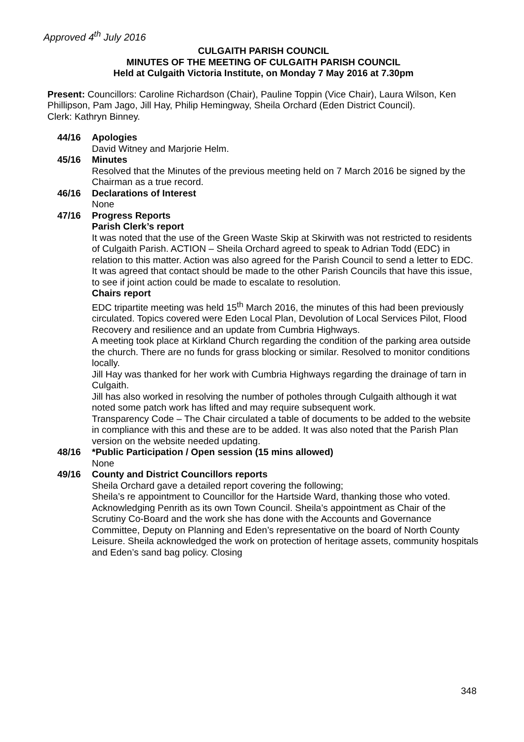Approved 4<sup>th</sup> July 2016
CULGAITH PARISH COUNCIL
MINUTES OF THE MEETING OF CULGAITH PARISH COUNCIL
Held at Culgaith Victoria Institute, on Monday 7 May 2016 at 7.30pm
Present: Councillors: Caroline Richardson (Chair), Pauline Toppin (Vice Chair), Laura Wilson, Ken Phillipson, Pam Jago, Jill Hay, Philip Hemingway, Sheila Orchard (Eden District Council).
Clerk: Kathryn Binney.
44/16 Apologies
David Witney and Marjorie Helm.
45/16 Minutes
Resolved that the Minutes of the previous meeting held on 7 March 2016 be signed by the Chairman as a true record.
46/16 Declarations of Interest
None
47/16 Progress Reports
Parish Clerk’s report
It was noted that the use of the Green Waste Skip at Skirwith was not restricted to residents of Culgaith Parish. ACTION – Sheila Orchard agreed to speak to Adrian Todd (EDC) in relation to this matter. Action was also agreed for the Parish Council to send a letter to EDC. It was agreed that contact should be made to the other Parish Councils that have this issue, to see if joint action could be made to escalate to resolution.
Chairs report
EDC tripartite meeting was held 15<sup>th</sup> March 2016, the minutes of this had been previously circulated. Topics covered were Eden Local Plan, Devolution of Local Services Pilot, Flood Recovery and resilience and an update from Cumbria Highways.
A meeting took place at Kirkland Church regarding the condition of the parking area outside the church. There are no funds for grass blocking or similar. Resolved to monitor conditions locally.
Jill Hay was thanked for her work with Cumbria Highways regarding the drainage of tarn in Culgaith.
Jill has also worked in resolving the number of potholes through Culgaith although it wat noted some patch work has lifted and may require subsequent work.
Transparency Code – The Chair circulated a table of documents to be added to the website in compliance with this and these are to be added. It was also noted that the Parish Plan version on the website needed updating.
48/16 *Public Participation / Open session (15 mins allowed)
None
49/16 County and District Councillors reports
Sheila Orchard gave a detailed report covering the following;
Sheila’s re appointment to Councillor for the Hartside Ward, thanking those who voted. Acknowledging Penrith as its own Town Council. Sheila’s appointment as Chair of the Scrutiny Co-Board and the work she has done with the Accounts and Governance Committee, Deputy on Planning and Eden’s representative on the board of North County Leisure. Sheila acknowledged the work on protection of heritage assets, community hospitals and Eden’s sand bag policy. Closing
348